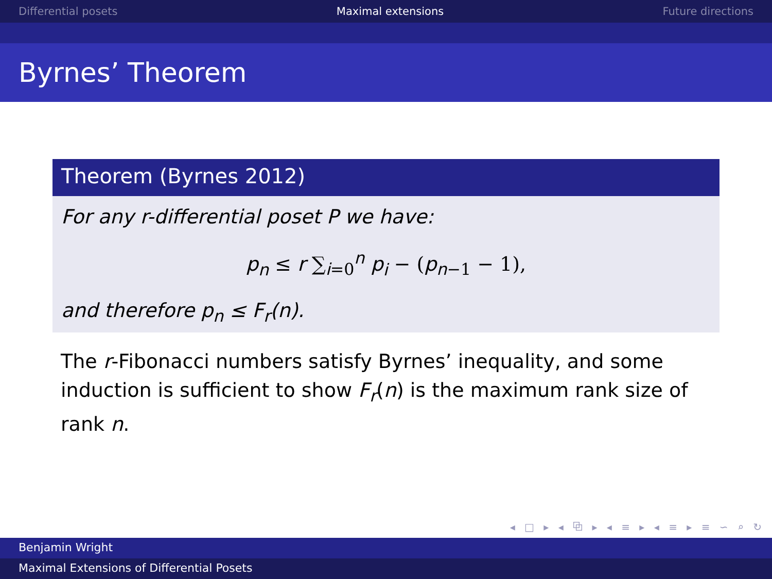Differential posets Maximal extensions Future directions
Byrnes’ Theorem
Theorem (Byrnes 2012)
For any r-differential poset P we have:
p<sub>n</sub> ≤ r ∑<sub>i=0</sub><sup>n</sup> p<sub>i</sub> − (p<sub>n−1</sub> − 1),
and therefore p<sub>n</sub> ≤ F<sub>r</sub>(n).
The r-Fibonacci numbers satisfy Byrnes’ inequality, and some induction is sufficient to show F<sub>r</sub>(n) is the maximum rank size of rank n.
◂ □ ▸ ◂ ⧉ ▸ ◂ ≡ ▸ ◂ ≡ ▸ ≡ ∽ ⌕ ↻
Benjamin Wright
Maximal Extensions of Differential Posets